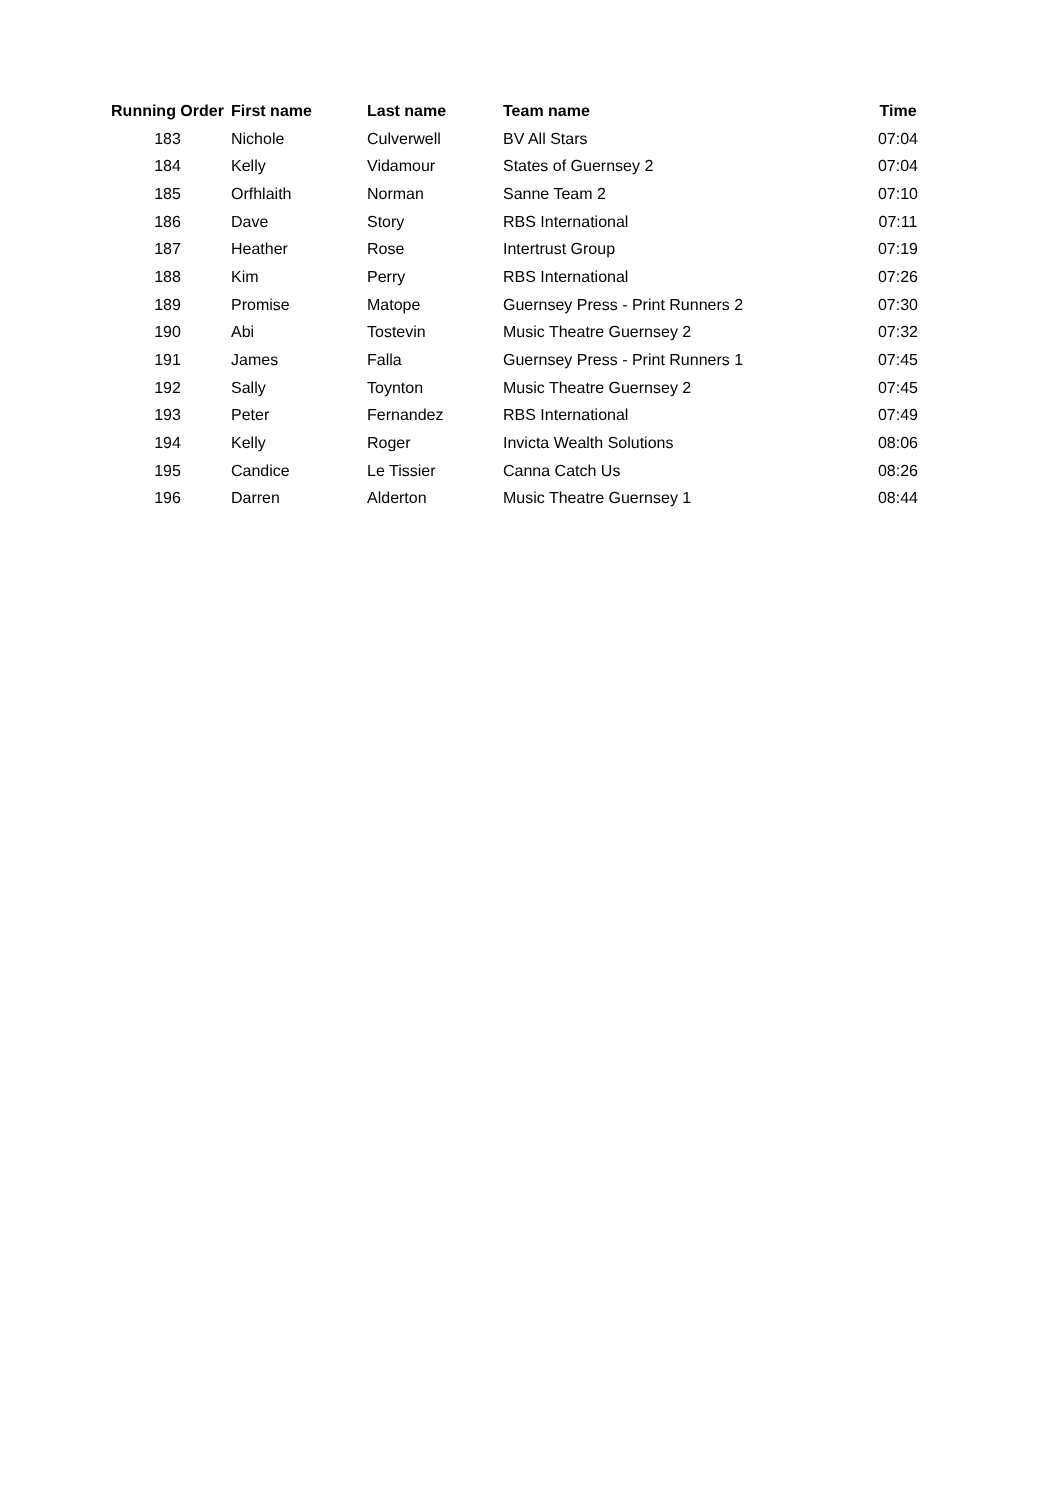| Running Order | First name | Last name | Team name | Time |
| --- | --- | --- | --- | --- |
| 183 | Nichole | Culverwell | BV All Stars | 07:04 |
| 184 | Kelly | Vidamour | States of Guernsey 2 | 07:04 |
| 185 | Orfhlaith | Norman | Sanne Team 2 | 07:10 |
| 186 | Dave | Story | RBS International | 07:11 |
| 187 | Heather | Rose | Intertrust Group | 07:19 |
| 188 | Kim | Perry | RBS International | 07:26 |
| 189 | Promise | Matope | Guernsey Press - Print Runners 2 | 07:30 |
| 190 | Abi | Tostevin | Music Theatre Guernsey 2 | 07:32 |
| 191 | James | Falla | Guernsey Press - Print Runners 1 | 07:45 |
| 192 | Sally | Toynton | Music Theatre Guernsey 2 | 07:45 |
| 193 | Peter | Fernandez | RBS International | 07:49 |
| 194 | Kelly | Roger | Invicta Wealth Solutions | 08:06 |
| 195 | Candice | Le Tissier | Canna Catch Us | 08:26 |
| 196 | Darren | Alderton | Music Theatre Guernsey 1 | 08:44 |